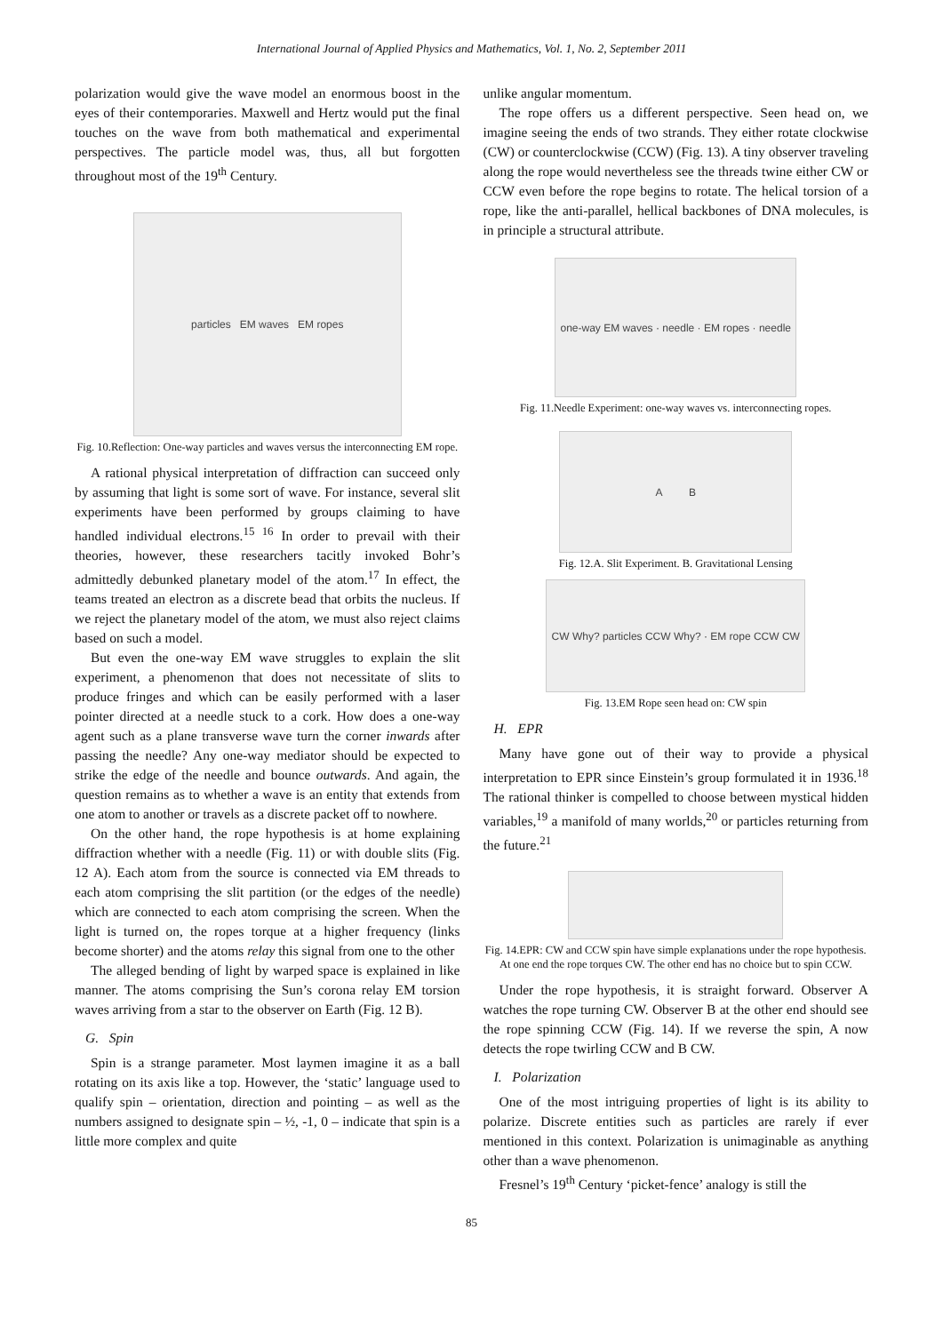International Journal of Applied Physics and Mathematics, Vol. 1, No. 2, September 2011
polarization would give the wave model an enormous boost in the eyes of their contemporaries. Maxwell and Hertz would put the final touches on the wave from both mathematical and experimental perspectives. The particle model was, thus, all but forgotten throughout most of the 19<sup>th</sup> Century.
particles EM waves EM ropes
Fig. 10.Reflection: One-way particles and waves versus the interconnecting EM rope.
A rational physical interpretation of diffraction can succeed only by assuming that light is some sort of wave. For instance, several slit experiments have been performed by groups claiming to have handled individual electrons.<sup>15 16</sup> In order to prevail with their theories, however, these researchers tacitly invoked Bohr’s admittedly debunked planetary model of the atom.<sup>17</sup> In effect, the teams treated an electron as a discrete bead that orbits the nucleus. If we reject the planetary model of the atom, we must also reject claims based on such a model.
But even the one-way EM wave struggles to explain the slit experiment, a phenomenon that does not necessitate of slits to produce fringes and which can be easily performed with a laser pointer directed at a needle stuck to a cork. How does a one-way agent such as a plane transverse wave turn the corner inwards after passing the needle? Any one-way mediator should be expected to strike the edge of the needle and bounce outwards. And again, the question remains as to whether a wave is an entity that extends from one atom to another or travels as a discrete packet off to nowhere.
On the other hand, the rope hypothesis is at home explaining diffraction whether with a needle (Fig. 11) or with double slits (Fig. 12 A). Each atom from the source is connected via EM threads to each atom comprising the slit partition (or the edges of the needle) which are connected to each atom comprising the screen. When the light is turned on, the ropes torque at a higher frequency (links become shorter) and the atoms relay this signal from one to the other
The alleged bending of light by warped space is explained in like manner. The atoms comprising the Sun’s corona relay EM torsion waves arriving from a star to the observer on Earth (Fig. 12 B).
G. Spin
Spin is a strange parameter. Most laymen imagine it as a ball rotating on its axis like a top. However, the ‘static’ language used to qualify spin – orientation, direction and pointing – as well as the numbers assigned to designate spin – ½, -1, 0 – indicate that spin is a little more complex and quite
unlike angular momentum.
The rope offers us a different perspective. Seen head on, we imagine seeing the ends of two strands. They either rotate clockwise (CW) or counterclockwise (CCW) (Fig. 13). A tiny observer traveling along the rope would nevertheless see the threads twine either CW or CCW even before the rope begins to rotate. The helical torsion of a rope, like the anti-parallel, hellical backbones of DNA molecules, is in principle a structural attribute.
one-way EM waves · needle · EM ropes · needle
Fig. 11.Needle Experiment: one-way waves vs. interconnecting ropes.
A B
Fig. 12.A. Slit Experiment. B. Gravitational Lensing
CW Why? particles CCW Why? · EM rope CCW CW
Fig. 13.EM Rope seen head on: CW spin
H. EPR
Many have gone out of their way to provide a physical interpretation to EPR since Einstein’s group formulated it in 1936.<sup>18</sup> The rational thinker is compelled to choose between mystical hidden variables,<sup>19</sup> a manifold of many worlds,<sup>20</sup> or particles returning from the future.<sup>21</sup>
Fig. 14.EPR: CW and CCW spin have simple explanations under the rope hypothesis. At one end the rope torques CW. The other end has no choice but to spin CCW.
Under the rope hypothesis, it is straight forward. Observer A watches the rope turning CW. Observer B at the other end should see the rope spinning CCW (Fig. 14). If we reverse the spin, A now detects the rope twirling CCW and B CW.
I. Polarization
One of the most intriguing properties of light is its ability to polarize. Discrete entities such as particles are rarely if ever mentioned in this context. Polarization is unimaginable as anything other than a wave phenomenon.
Fresnel’s 19<sup>th</sup> Century ‘picket-fence’ analogy is still the
85